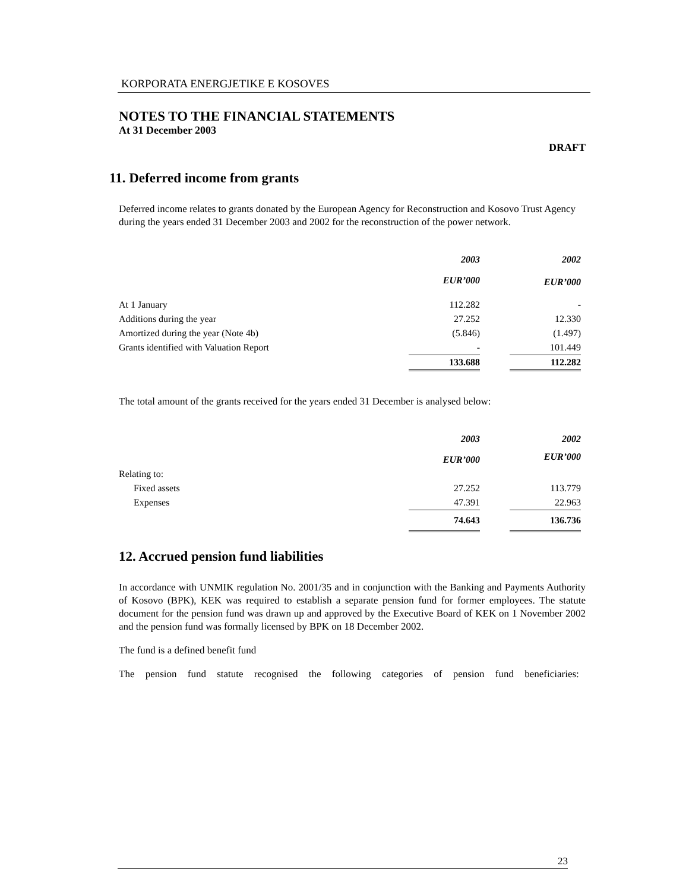KORPORATA ENERGJETIKE E KOSOVES
NOTES TO THE FINANCIAL STATEMENTS
At 31 December 2003
DRAFT
11. Deferred income from grants
Deferred income relates to grants donated by the European Agency for Reconstruction and Kosovo Trust Agency during the years ended 31 December 2003 and 2002 for the reconstruction of the power network.
| | 2003 | | 2002 |
| --- | --- | --- | --- |
| | EUR’000 | | EUR’000 |
| At 1 January | 112.282 | | - |
| Additions during the year | 27.252 | | 12.330 |
| Amortized during the year (Note 4b) | (5.846) | | (1.497) |
| Grants identified with Valuation Report | - | | 101.449 |
| | 133.688 | | 112.282 |
The total amount of the grants received for the years ended 31 December is analysed below:
| | 2003 | | 2002 |
| --- | --- | --- | --- |
| | EUR’000 | | EUR’000 |
| Relating to: | | | |
| Fixed assets | 27.252 | | 113.779 |
| Expenses | 47.391 | | 22.963 |
| | 74.643 | | 136.736 |
12. Accrued pension fund liabilities
In accordance with UNMIK regulation No. 2001/35 and in conjunction with the Banking and Payments Authority of Kosovo (BPK), KEK was required to establish a separate pension fund for former employees. The statute document for the pension fund was drawn up and approved by the Executive Board of KEK on 1 November 2002 and the pension fund was formally licensed by BPK on 18 December 2002.
The fund is a defined benefit fund
The pension fund statute recognised the following categories of pension fund beneficiaries:
23